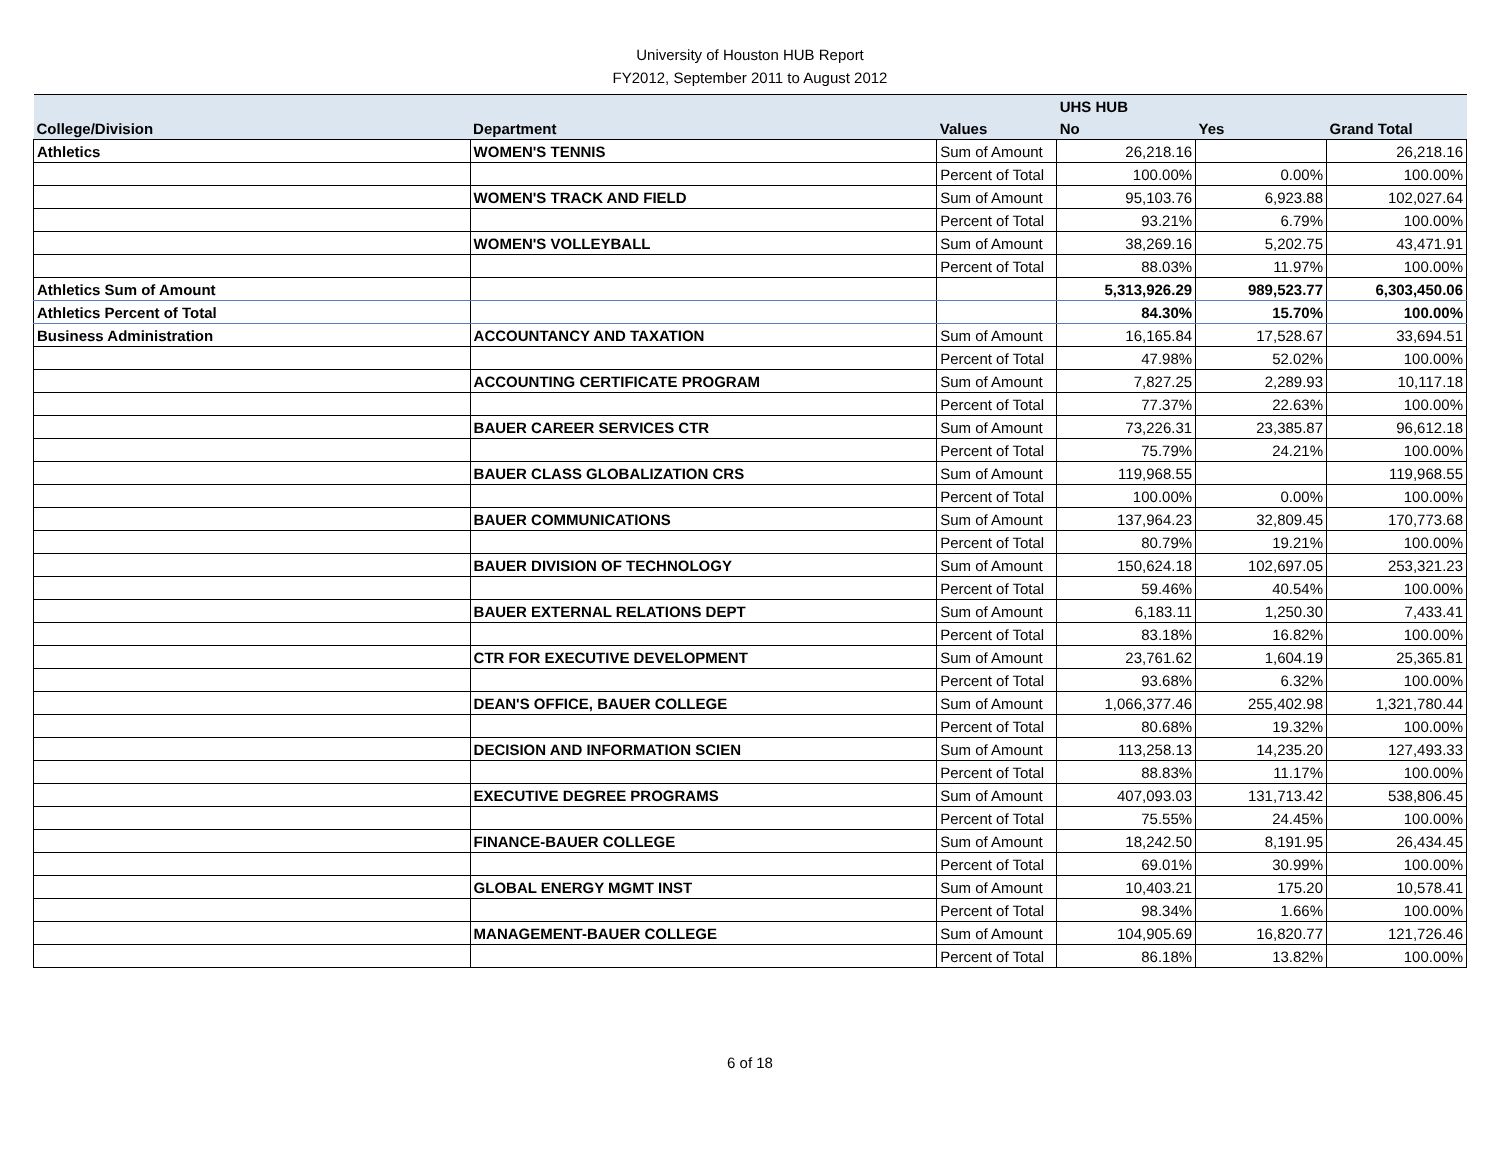University of Houston HUB Report
FY2012, September 2011 to August 2012
| | | | UHS HUB | | |
| --- | --- | --- | --- | --- | --- |
| College/Division | Department | Values | No | Yes | Grand Total |
| Athletics | WOMEN'S TENNIS | Sum of Amount | 26,218.16 | | 26,218.16 |
| | | Percent of Total | 100.00% | 0.00% | 100.00% |
| | WOMEN'S TRACK AND FIELD | Sum of Amount | 95,103.76 | 6,923.88 | 102,027.64 |
| | | Percent of Total | 93.21% | 6.79% | 100.00% |
| | WOMEN'S VOLLEYBALL | Sum of Amount | 38,269.16 | 5,202.75 | 43,471.91 |
| | | Percent of Total | 88.03% | 11.97% | 100.00% |
| Athletics Sum of Amount | | | 5,313,926.29 | 989,523.77 | 6,303,450.06 |
| Athletics Percent of Total | | | 84.30% | 15.70% | 100.00% |
| Business Administration | ACCOUNTANCY AND TAXATION | Sum of Amount | 16,165.84 | 17,528.67 | 33,694.51 |
| | | Percent of Total | 47.98% | 52.02% | 100.00% |
| | ACCOUNTING CERTIFICATE PROGRAM | Sum of Amount | 7,827.25 | 2,289.93 | 10,117.18 |
| | | Percent of Total | 77.37% | 22.63% | 100.00% |
| | BAUER CAREER SERVICES CTR | Sum of Amount | 73,226.31 | 23,385.87 | 96,612.18 |
| | | Percent of Total | 75.79% | 24.21% | 100.00% |
| | BAUER CLASS GLOBALIZATION CRS | Sum of Amount | 119,968.55 | | 119,968.55 |
| | | Percent of Total | 100.00% | 0.00% | 100.00% |
| | BAUER COMMUNICATIONS | Sum of Amount | 137,964.23 | 32,809.45 | 170,773.68 |
| | | Percent of Total | 80.79% | 19.21% | 100.00% |
| | BAUER DIVISION OF TECHNOLOGY | Sum of Amount | 150,624.18 | 102,697.05 | 253,321.23 |
| | | Percent of Total | 59.46% | 40.54% | 100.00% |
| | BAUER EXTERNAL RELATIONS DEPT | Sum of Amount | 6,183.11 | 1,250.30 | 7,433.41 |
| | | Percent of Total | 83.18% | 16.82% | 100.00% |
| | CTR FOR EXECUTIVE DEVELOPMENT | Sum of Amount | 23,761.62 | 1,604.19 | 25,365.81 |
| | | Percent of Total | 93.68% | 6.32% | 100.00% |
| | DEAN'S OFFICE, BAUER COLLEGE | Sum of Amount | 1,066,377.46 | 255,402.98 | 1,321,780.44 |
| | | Percent of Total | 80.68% | 19.32% | 100.00% |
| | DECISION AND INFORMATION SCIEN | Sum of Amount | 113,258.13 | 14,235.20 | 127,493.33 |
| | | Percent of Total | 88.83% | 11.17% | 100.00% |
| | EXECUTIVE DEGREE PROGRAMS | Sum of Amount | 407,093.03 | 131,713.42 | 538,806.45 |
| | | Percent of Total | 75.55% | 24.45% | 100.00% |
| | FINANCE-BAUER COLLEGE | Sum of Amount | 18,242.50 | 8,191.95 | 26,434.45 |
| | | Percent of Total | 69.01% | 30.99% | 100.00% |
| | GLOBAL ENERGY MGMT INST | Sum of Amount | 10,403.21 | 175.20 | 10,578.41 |
| | | Percent of Total | 98.34% | 1.66% | 100.00% |
| | MANAGEMENT-BAUER COLLEGE | Sum of Amount | 104,905.69 | 16,820.77 | 121,726.46 |
| | | Percent of Total | 86.18% | 13.82% | 100.00% |
6 of 18